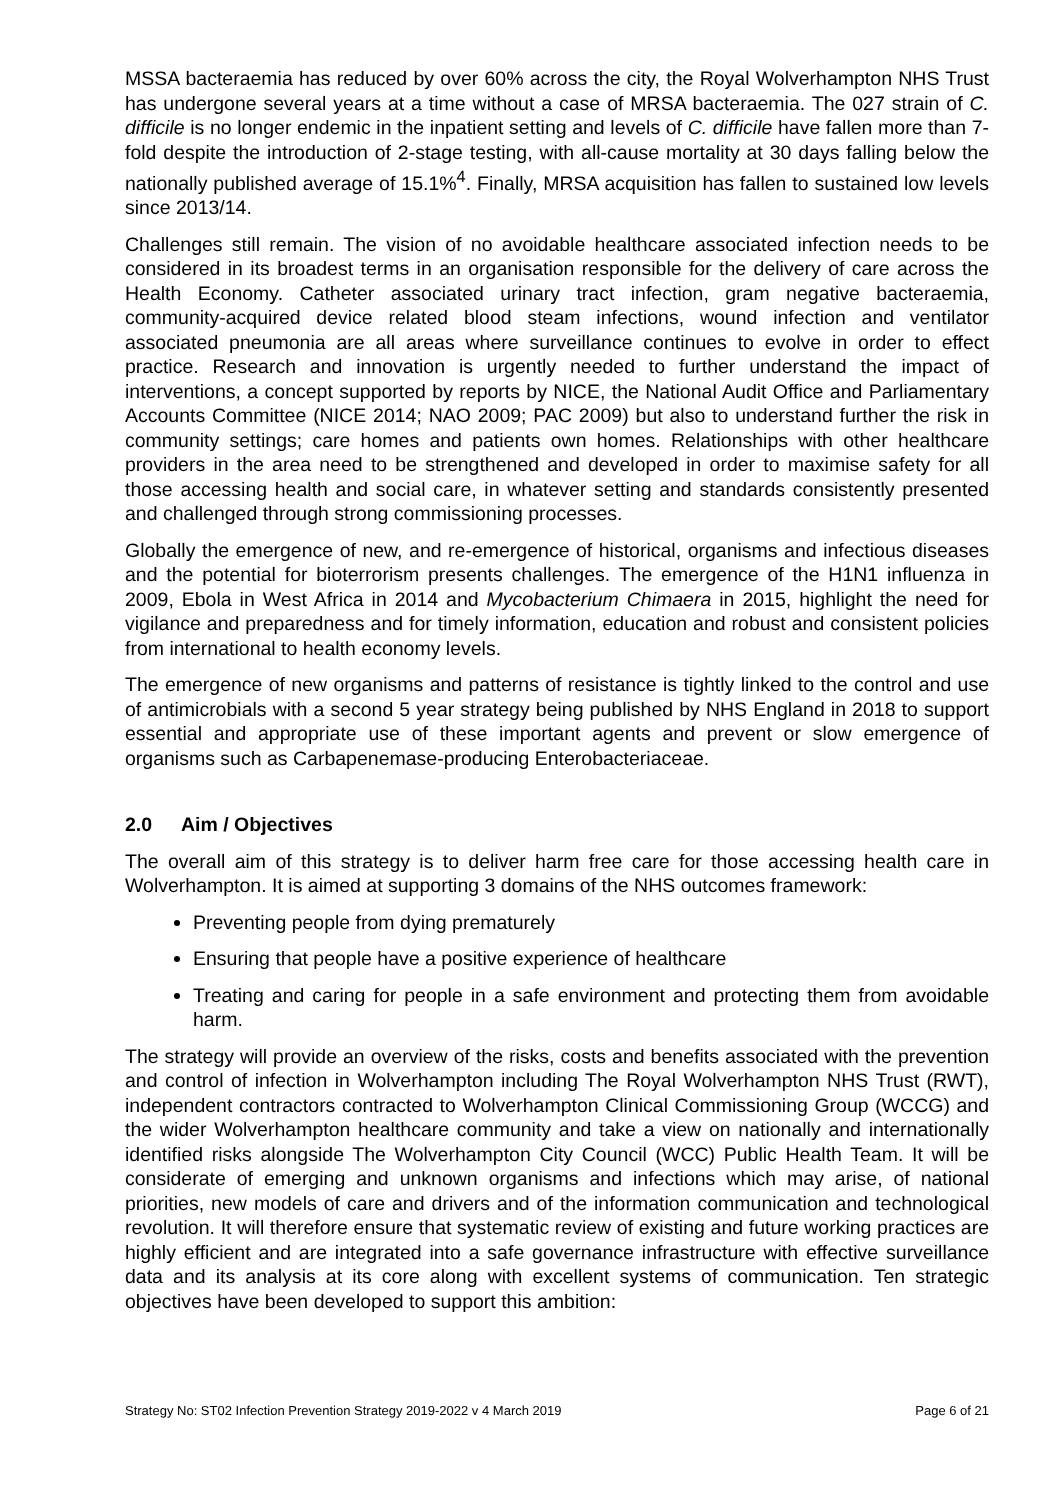MSSA bacteraemia has reduced by over 60% across the city, the Royal Wolverhampton NHS Trust has undergone several years at a time without a case of MRSA bacteraemia. The 027 strain of C. difficile is no longer endemic in the inpatient setting and levels of C. difficile have fallen more than 7-fold despite the introduction of 2-stage testing, with all-cause mortality at 30 days falling below the nationally published average of 15.1%<sup>4</sup>. Finally, MRSA acquisition has fallen to sustained low levels since 2013/14.
Challenges still remain. The vision of no avoidable healthcare associated infection needs to be considered in its broadest terms in an organisation responsible for the delivery of care across the Health Economy. Catheter associated urinary tract infection, gram negative bacteraemia, community-acquired device related blood steam infections, wound infection and ventilator associated pneumonia are all areas where surveillance continues to evolve in order to effect practice. Research and innovation is urgently needed to further understand the impact of interventions, a concept supported by reports by NICE, the National Audit Office and Parliamentary Accounts Committee (NICE 2014; NAO 2009; PAC 2009) but also to understand further the risk in community settings; care homes and patients own homes. Relationships with other healthcare providers in the area need to be strengthened and developed in order to maximise safety for all those accessing health and social care, in whatever setting and standards consistently presented and challenged through strong commissioning processes.
Globally the emergence of new, and re-emergence of historical, organisms and infectious diseases and the potential for bioterrorism presents challenges. The emergence of the H1N1 influenza in 2009, Ebola in West Africa in 2014 and Mycobacterium Chimaera in 2015, highlight the need for vigilance and preparedness and for timely information, education and robust and consistent policies from international to health economy levels.
The emergence of new organisms and patterns of resistance is tightly linked to the control and use of antimicrobials with a second 5 year strategy being published by NHS England in 2018 to support essential and appropriate use of these important agents and prevent or slow emergence of organisms such as Carbapenemase-producing Enterobacteriaceae.
2.0 Aim / Objectives
The overall aim of this strategy is to deliver harm free care for those accessing health care in Wolverhampton. It is aimed at supporting 3 domains of the NHS outcomes framework:
Preventing people from dying prematurely
Ensuring that people have a positive experience of healthcare
Treating and caring for people in a safe environment and protecting them from avoidable harm.
The strategy will provide an overview of the risks, costs and benefits associated with the prevention and control of infection in Wolverhampton including The Royal Wolverhampton NHS Trust (RWT), independent contractors contracted to Wolverhampton Clinical Commissioning Group (WCCG) and the wider Wolverhampton healthcare community and take a view on nationally and internationally identified risks alongside The Wolverhampton City Council (WCC) Public Health Team. It will be considerate of emerging and unknown organisms and infections which may arise, of national priorities, new models of care and drivers and of the information communication and technological revolution. It will therefore ensure that systematic review of existing and future working practices are highly efficient and are integrated into a safe governance infrastructure with effective surveillance data and its analysis at its core along with excellent systems of communication. Ten strategic objectives have been developed to support this ambition:
Strategy No: ST02 Infection Prevention Strategy 2019-2022 v 4 March 2019 Page 6 of 21